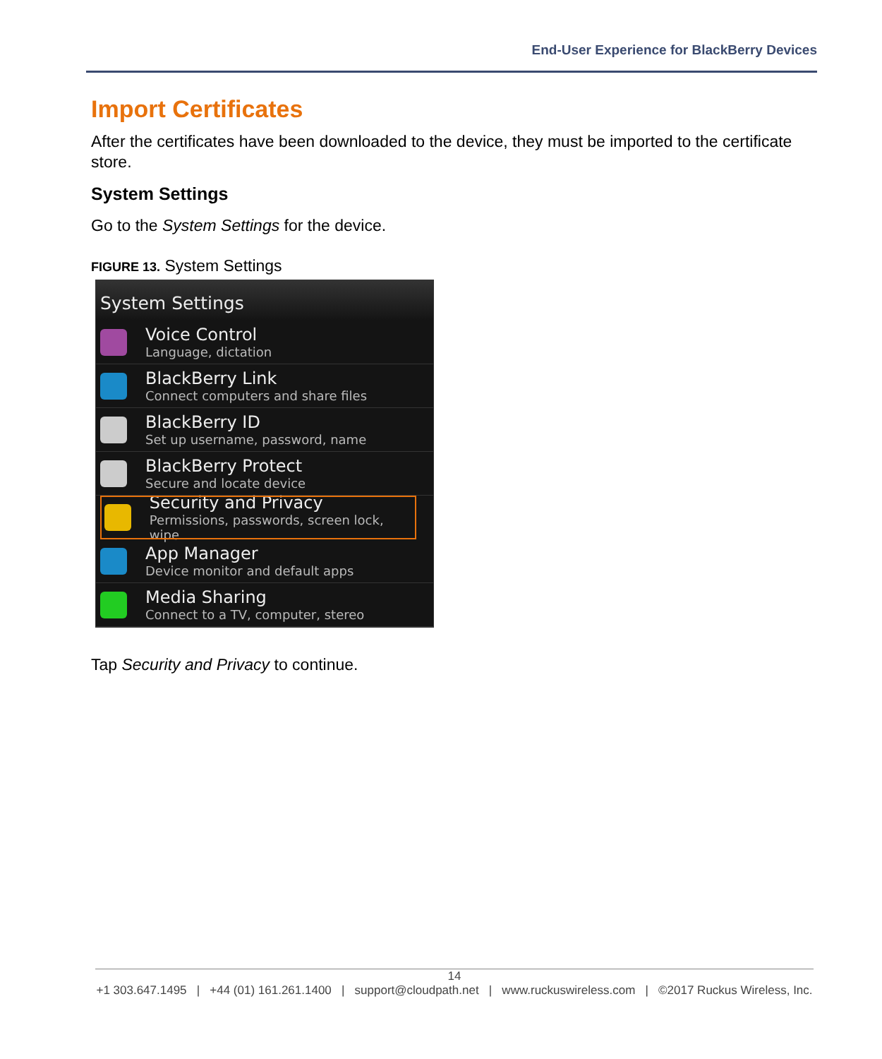End-User Experience for BlackBerry Devices
Import Certificates
After the certificates have been downloaded to the device, they must be imported to the certificate store.
System Settings
Go to the System Settings for the device.
FIGURE 13. System Settings
System Settings
Voice Control
Language, dictation
BlackBerry Link
Connect computers and share files
BlackBerry ID
Set up username, password, name
BlackBerry Protect
Secure and locate device
Security and Privacy
Permissions, passwords, screen lock, wipe
App Manager
Device monitor and default apps
Media Sharing
Connect to a TV, computer, stereo
Tap Security and Privacy to continue.
14
+1 303.647.1495 | +44 (01) 161.261.1400 | support@cloudpath.net | www.ruckuswireless.com | ©2017 Ruckus Wireless, Inc.